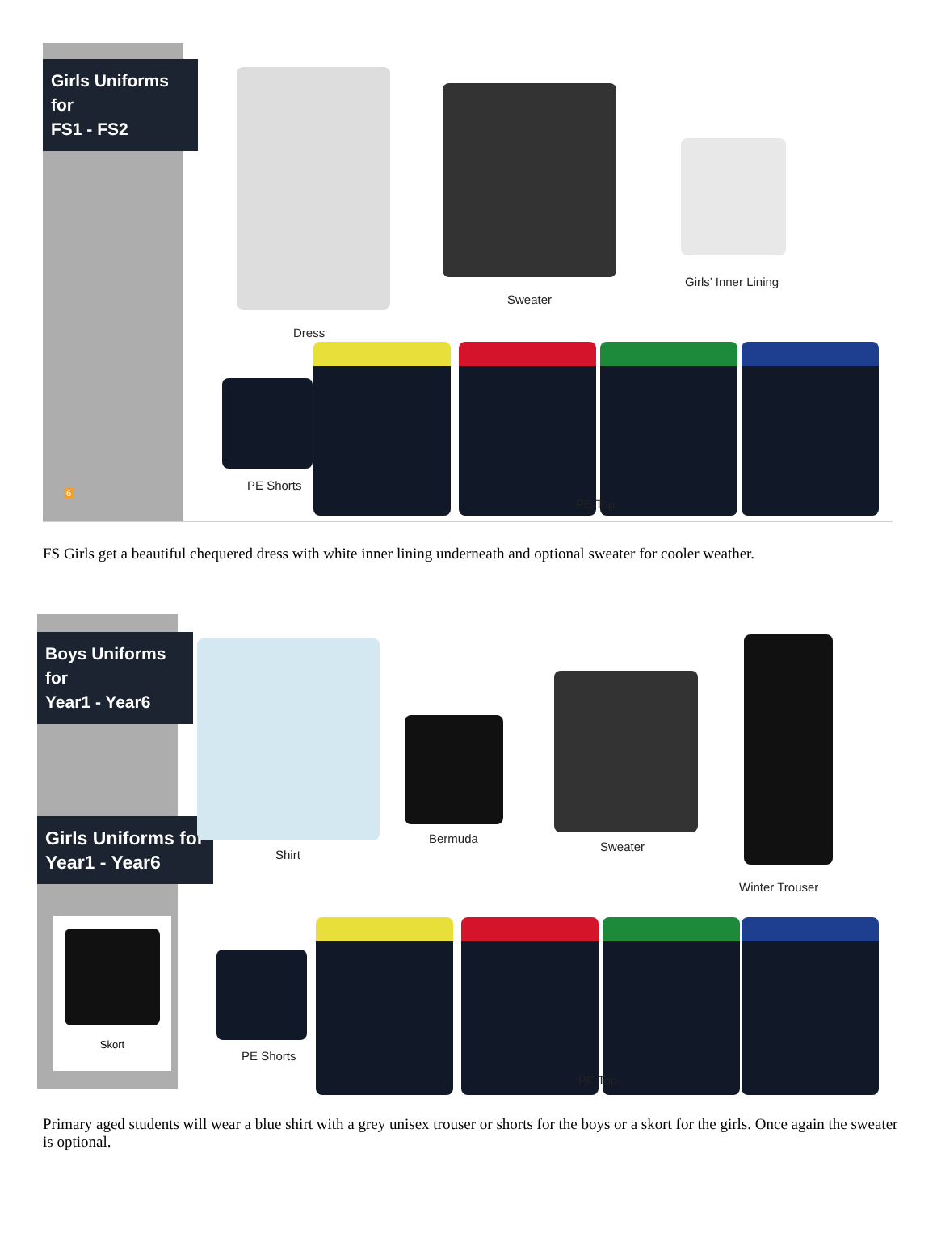Girls Uniforms for
FS1 - FS2
Dress
Sweater
Girls’ Inner Lining
PE Shorts
PE Top
6
FS Girls get a beautiful chequered dress with white inner lining underneath and optional sweater for cooler weather.
Boys Uniforms for
Year1 - Year6
Girls Uniforms for
Year1 - Year6
Skort
Shirt
Bermuda
Sweater
Winter Trouser
PE Shorts
PE Top
Primary aged students will wear a blue shirt with a grey unisex trouser or shorts for the boys or a skort for the girls. Once again the sweater is optional.